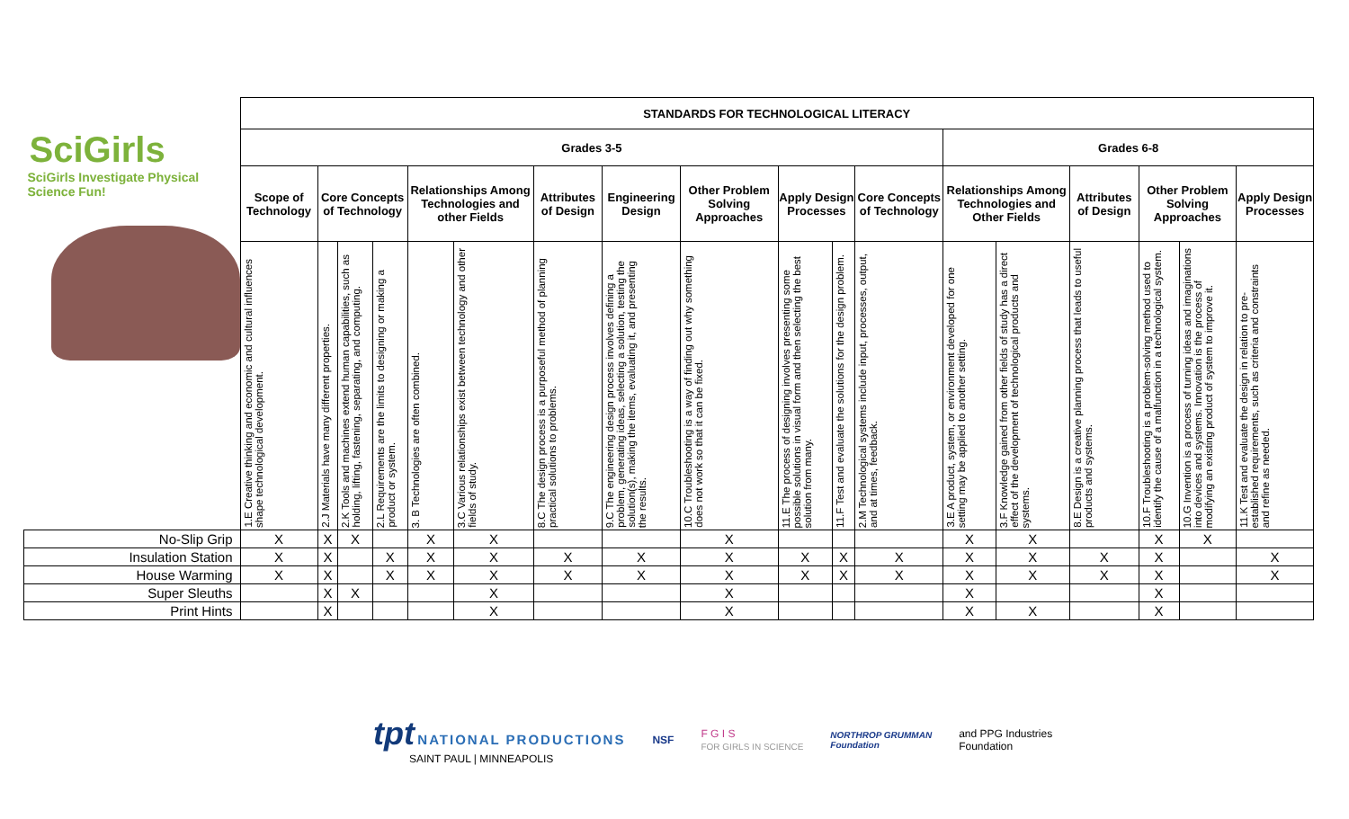| SciGirls SciGirls Investigate Physical Science Fun! | STANDARDS FOR TECHNOLOGICAL LITERACY | | | | | | | | | | | | | | | | | |
| | Grades 3-5 | | | | | | | | | | | | Grades 6-8 | | | | | |
| | Scope of Technology | Core Concepts of Technology | | | Relationships Among Technologies and other Fields | | Attributes of Design | Engineering Design | Other Problem Solving Approaches | Apply Design Processes | | Core Concepts of Technology | Relationships Among Technologies and Other Fields | | Attributes of Design | Other Problem Solving Approaches | | Apply Design Processes |
| | 1.E Creative thinking and economic and cultural influences shape technological development. | 2.J Materials have many different properties. | 2.K Tools and machines extend human capabilities, such as holding, lifting, fastening, separating, and computing. | 2.L Requirements are the limits to designing or making a product or system. | 3. B Technologies are often combined. | 3.C Various relationships exist between technology and other fields of study. | 8.C The design process is a purposeful method of planning practical solutions to problems. | 9.C The engineering design process involves defining a problem, generating ideas, selecting a solution, testing the solution(s), making the items, evaluating it, and presenting the results. | 10.C Troubleshooting is a way of finding out why something does not work so that it can be fixed. | 11.E The process of designing involves presenting some possible solutions in visual form and then selecting the best solution from many. | 11.F Test and evaluate the solutions for the design problem. | 2.M Technological systems include input, processes, output, and at times, feedback. | 3.E A product, system, or environment developed for one setting may be applied to another setting. | 3.F Knowledge gained from other fields of study has a direct effect of the development of technological products and systems. | 8.E Design is a creative planning process that leads to useful products and systems. | 10.F Troubleshooting is a problem-solving method used to identify the cause of a malfunction in a technological system. | 10.G Invention is a process of turning ideas and imaginations into devices and systems. Innovation is the process of modifying an existing product of system to improve it. | 11.K Test and evaluate the design in relation to pre-established requirements, such as criteria and constraints and refine as needed. |
| No-Slip Grip | X | X | X | | X | X | | | X | | | | X | X | | X | X | |
| Insulation Station | X | X | | X | X | X | X | X | X | X | X | X | X | X | X | X | | X |
| House Warming | X | X | | X | X | X | X | X | X | X | X | X | X | X | X | X | | X |
| Super Sleuths | | X | X | | | X | | | X | | | | X | | | X | | |
| Print Hints | | X | | | | X | | | X | | | | X | X | | X | | |
tpt NATIONAL PRODUCTIONS
SAINT PAUL | MINNEAPOLIS
NSF
F G I S
FOR GIRLS IN SCIENCE
NORTHROP GRUMMAN
Foundation
and PPG Industries
Foundation